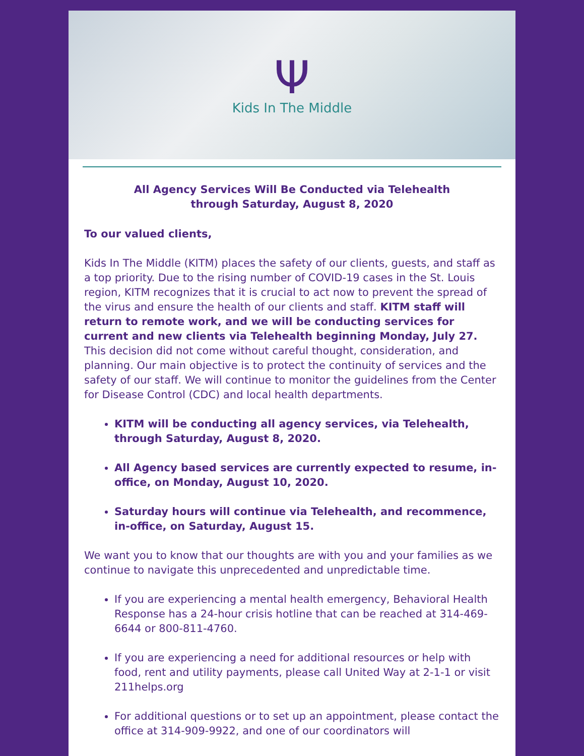Ψ
Kids In The Middle
All Agency Services Will Be Conducted via Telehealth
through Saturday, August 8, 2020
To our valued clients,
Kids In The Middle (KITM) places the safety of our clients, guests, and staff as a top priority. Due to the rising number of COVID-19 cases in the St. Louis region, KITM recognizes that it is crucial to act now to prevent the spread of the virus and ensure the health of our clients and staff. KITM staff will return to remote work, and we will be conducting services for current and new clients via Telehealth beginning Monday, July 27. This decision did not come without careful thought, consideration, and planning. Our main objective is to protect the continuity of services and the safety of our staff. We will continue to monitor the guidelines from the Center for Disease Control (CDC) and local health departments.
KITM will be conducting all agency services, via Telehealth, through Saturday, August 8, 2020.
All Agency based services are currently expected to resume, in-office, on Monday, August 10, 2020.
Saturday hours will continue via Telehealth, and recommence, in-office, on Saturday, August 15.
We want you to know that our thoughts are with you and your families as we continue to navigate this unprecedented and unpredictable time.
If you are experiencing a mental health emergency, Behavioral Health Response has a 24-hour crisis hotline that can be reached at 314-469-6644 or 800-811-4760.
If you are experiencing a need for additional resources or help with food, rent and utility payments, please call United Way at 2-1-1 or visit 211helps.org
For additional questions or to set up an appointment, please contact the office at 314-909-9922, and one of our coordinators will